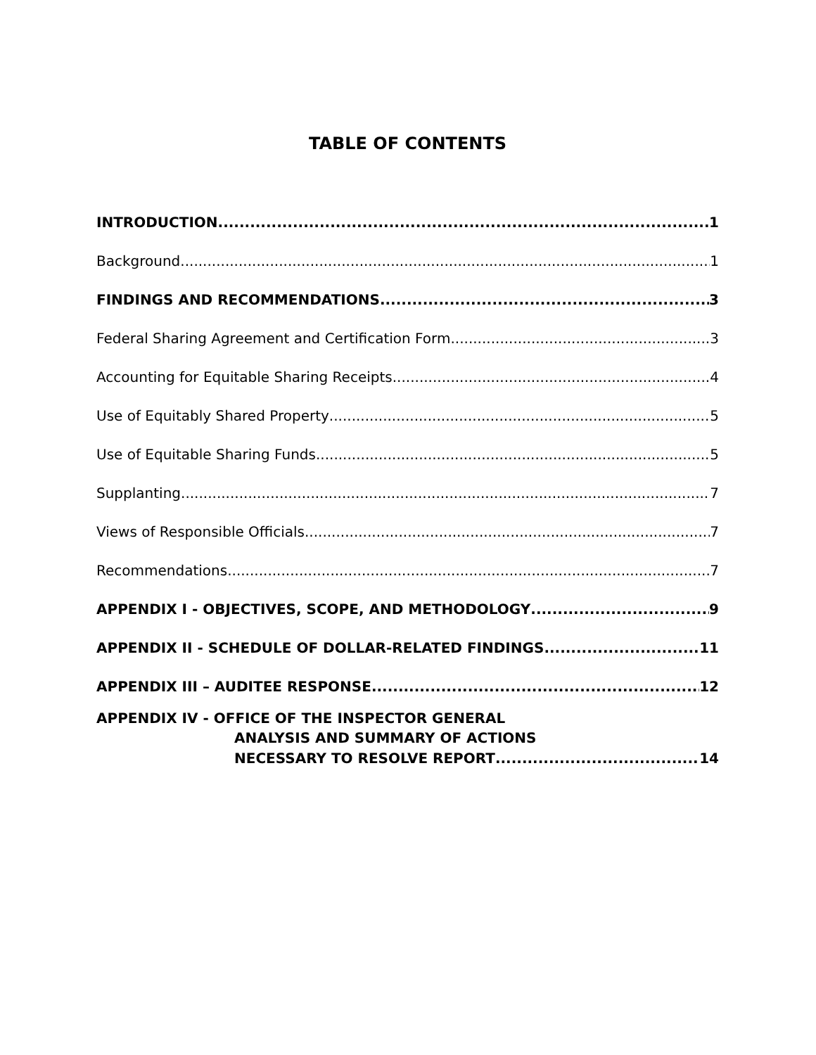TABLE OF CONTENTS
INTRODUCTION 1
Background 1
FINDINGS AND RECOMMENDATIONS 3
Federal Sharing Agreement and Certification Form 3
Accounting for Equitable Sharing Receipts 4
Use of Equitably Shared Property 5
Use of Equitable Sharing Funds 5
Supplanting 7
Views of Responsible Officials 7
Recommendations 7
APPENDIX I - OBJECTIVES, SCOPE, AND METHODOLOGY 9
APPENDIX II - SCHEDULE OF DOLLAR-RELATED FINDINGS 11
APPENDIX III – AUDITEE RESPONSE 12
APPENDIX IV - OFFICE OF THE INSPECTOR GENERAL
ANALYSIS AND SUMMARY OF ACTIONS
NECESSARY TO RESOLVE REPORT 14